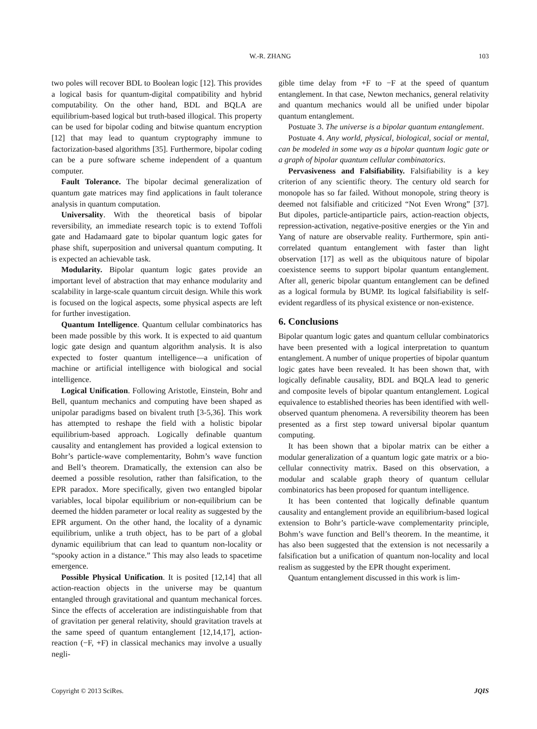W.-R. ZHANG
103
two poles will recover BDL to Boolean logic [12]. This provides a logical basis for quantum-digital compatibility and hybrid computability. On the other hand, BDL and BQLA are equilibrium-based logical but truth-based illogical. This property can be used for bipolar coding and bitwise quantum encryption [12] that may lead to quantum cryptography immune to factorization-based algorithms [35]. Furthermore, bipolar coding can be a pure software scheme independent of a quantum computer.
Fault Tolerance. The bipolar decimal generalization of quantum gate matrices may find applications in fault tolerance analysis in quantum computation.
Universality. With the theoretical basis of bipolar reversibility, an immediate research topic is to extend Toffoli gate and Hadamaard gate to bipolar quantum logic gates for phase shift, superposition and universal quantum computing. It is expected an achievable task.
Modularity. Bipolar quantum logic gates provide an important level of abstraction that may enhance modularity and scalability in large-scale quantum circuit design. While this work is focused on the logical aspects, some physical aspects are left for further investigation.
Quantum Intelligence. Quantum cellular combinatorics has been made possible by this work. It is expected to aid quantum logic gate design and quantum algorithm analysis. It is also expected to foster quantum intelligence—a unification of machine or artificial intelligence with biological and social intelligence.
Logical Unification. Following Aristotle, Einstein, Bohr and Bell, quantum mechanics and computing have been shaped as unipolar paradigms based on bivalent truth [3-5,36]. This work has attempted to reshape the field with a holistic bipolar equilibrium-based approach. Logically definable quantum causality and entanglement has provided a logical extension to Bohr’s particle-wave complementarity, Bohm’s wave function and Bell’s theorem. Dramatically, the extension can also be deemed a possible resolution, rather than falsification, to the EPR paradox. More specifically, given two entangled bipolar variables, local bipolar equilibrium or non-equilibrium can be deemed the hidden parameter or local reality as suggested by the EPR argument. On the other hand, the locality of a dynamic equilibrium, unlike a truth object, has to be part of a global dynamic equilibrium that can lead to quantum non-locality or “spooky action in a distance.” This may also leads to spacetime emergence.
Possible Physical Unification. It is posited [12,14] that all action-reaction objects in the universe may be quantum entangled through gravitational and quantum mechanical forces. Since the effects of acceleration are indistinguishable from that of gravitation per general relativity, should gravitation travels at the same speed of quantum entanglement [12,14,17], action-reaction (−F, +F) in classical mechanics may involve a usually negli-
gible time delay from +F to −F at the speed of quantum entanglement. In that case, Newton mechanics, general relativity and quantum mechanics would all be unified under bipolar quantum entanglement.
Postuate 3. The universe is a bipolar quantum entanglement.
Postuate 4. Any world, physical, biological, social or mental, can be modeled in some way as a bipolar quantum logic gate or a graph of bipolar quantum cellular combinatorics.
Pervasiveness and Falsifiability. Falsifiability is a key criterion of any scientific theory. The century old search for monopole has so far failed. Without monopole, string theory is deemed not falsifiable and criticized “Not Even Wrong” [37]. But dipoles, particle-antiparticle pairs, action-reaction objects, repression-activation, negative-positive energies or the Yin and Yang of nature are observable reality. Furthermore, spin anti-correlated quantum entanglement with faster than light observation [17] as well as the ubiquitous nature of bipolar coexistence seems to support bipolar quantum entanglement. After all, generic bipolar quantum entanglement can be defined as a logical formula by BUMP. Its logical falsifiability is self-evident regardless of its physical existence or non-existence.
6. Conclusions
Bipolar quantum logic gates and quantum cellular combinatorics have been presented with a logical interpretation to quantum entanglement. A number of unique properties of bipolar quantum logic gates have been revealed. It has been shown that, with logically definable causality, BDL and BQLA lead to generic and composite levels of bipolar quantum entanglement. Logical equivalence to established theories has been identified with well-observed quantum phenomena. A reversibility theorem has been presented as a first step toward universal bipolar quantum computing.
It has been shown that a bipolar matrix can be either a modular generalization of a quantum logic gate matrix or a bio-cellular connectivity matrix. Based on this observation, a modular and scalable graph theory of quantum cellular combinatorics has been proposed for quantum intelligence.
It has been contented that logically definable quantum causality and entanglement provide an equilibrium-based logical extension to Bohr’s particle-wave complementarity principle, Bohm’s wave function and Bell’s theorem. In the meantime, it has also been suggested that the extension is not necessarily a falsification but a unification of quantum non-locality and local realism as suggested by the EPR thought experiment.
Quantum entanglement discussed in this work is lim-
Copyright © 2013 SciRes. JQIS